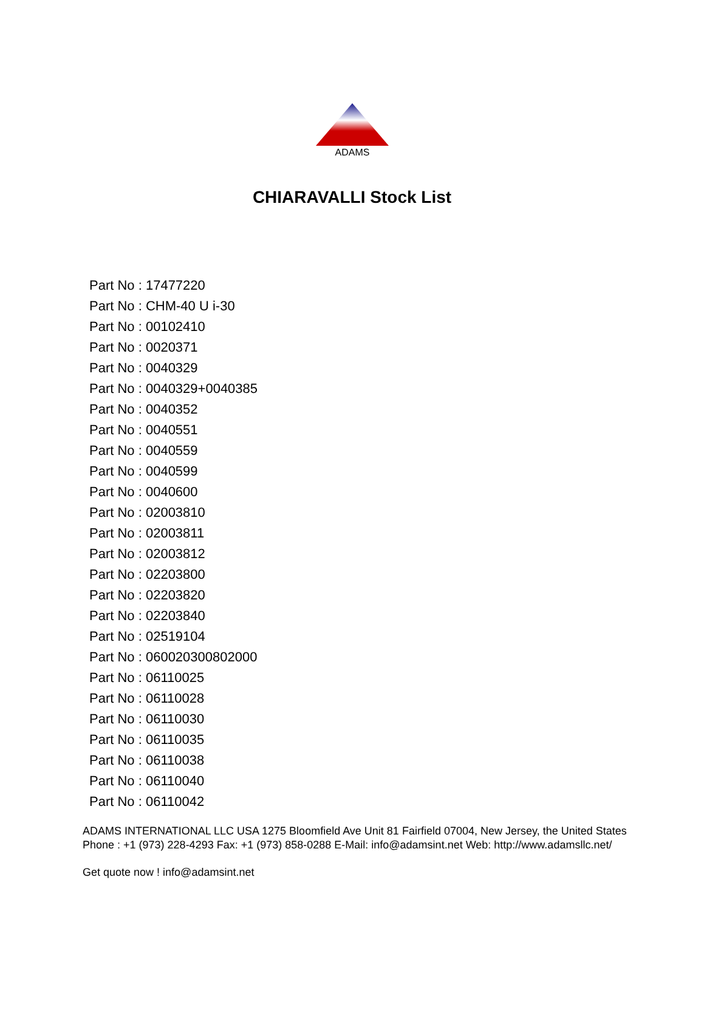ADAMS
CHIARAVALLI Stock List
Part No : 17477220
Part No : CHM-40 U i-30
Part No : 00102410
Part No : 0020371
Part No : 0040329
Part No : 0040329+0040385
Part No : 0040352
Part No : 0040551
Part No : 0040559
Part No : 0040599
Part No : 0040600
Part No : 02003810
Part No : 02003811
Part No : 02003812
Part No : 02203800
Part No : 02203820
Part No : 02203840
Part No : 02519104
Part No : 060020300802000
Part No : 06110025
Part No : 06110028
Part No : 06110030
Part No : 06110035
Part No : 06110038
Part No : 06110040
Part No : 06110042
ADAMS INTERNATIONAL LLC USA 1275 Bloomfield Ave Unit 81 Fairfield 07004, New Jersey, the United States Phone : +1 (973) 228-4293 Fax: +1 (973) 858-0288 E-Mail: info@adamsint.net Web: http://www.adamsllc.net/
Get quote now ! info@adamsint.net